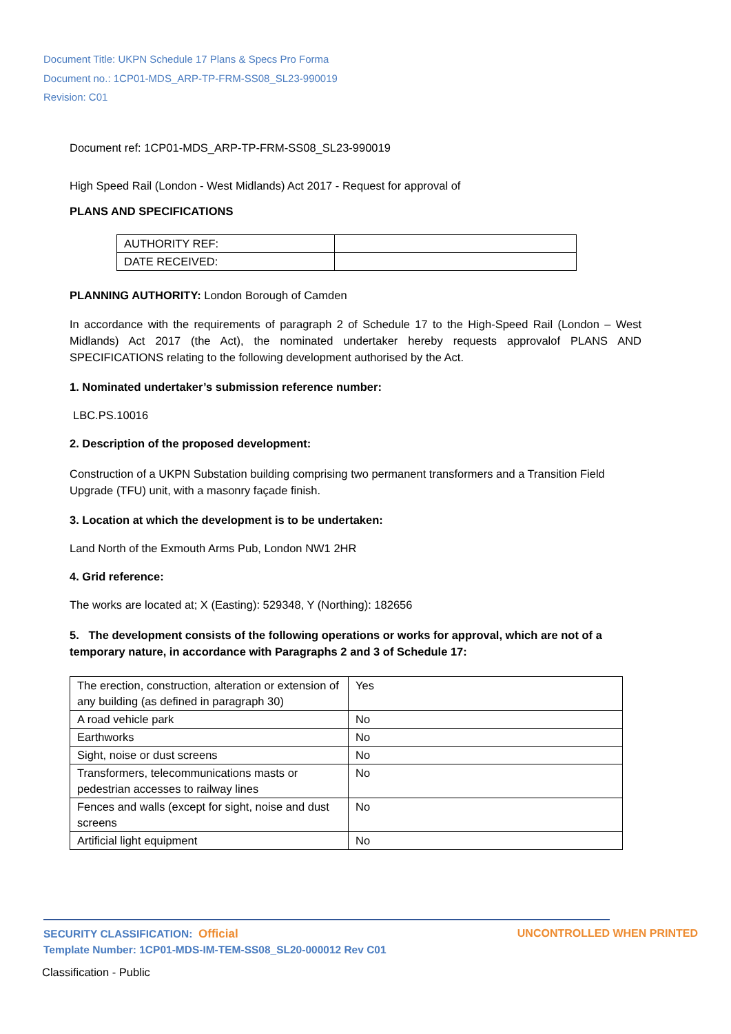Document Title: UKPN Schedule 17 Plans & Specs Pro Forma
Document no.: 1CP01-MDS_ARP-TP-FRM-SS08_SL23-990019
Revision: C01
Document ref: 1CP01-MDS_ARP-TP-FRM-SS08_SL23-990019
High Speed Rail (London - West Midlands) Act 2017 - Request for approval of
PLANS AND SPECIFICATIONS
| AUTHORITY REF: | |
| DATE RECEIVED: | |
PLANNING AUTHORITY: London Borough of Camden
In accordance with the requirements of paragraph 2 of Schedule 17 to the High-Speed Rail (London – West Midlands) Act 2017 (the Act), the nominated undertaker hereby requests approvalof PLANS AND SPECIFICATIONS relating to the following development authorised by the Act.
1. Nominated undertaker’s submission reference number:
LBC.PS.10016
2. Description of the proposed development:
Construction of a UKPN Substation building comprising two permanent transformers and a Transition Field Upgrade (TFU) unit, with a masonry façade finish.
3. Location at which the development is to be undertaken:
Land North of the Exmouth Arms Pub, London NW1 2HR
4. Grid reference:
The works are located at; X (Easting): 529348, Y (Northing): 182656
5. The development consists of the following operations or works for approval, which are not of a temporary nature, in accordance with Paragraphs 2 and 3 of Schedule 17:
| The erection, construction, alteration or extension of any building (as defined in paragraph 30) | Yes |
| A road vehicle park | No |
| Earthworks | No |
| Sight, noise or dust screens | No |
| Transformers, telecommunications masts or pedestrian accesses to railway lines | No |
| Fences and walls (except for sight, noise and dust screens | No |
| Artificial light equipment | No |
SECURITY CLASSIFICATION: Official UNCONTROLLED WHEN PRINTED
Template Number: 1CP01-MDS-IM-TEM-SS08_SL20-000012 Rev C01
Classification - Public